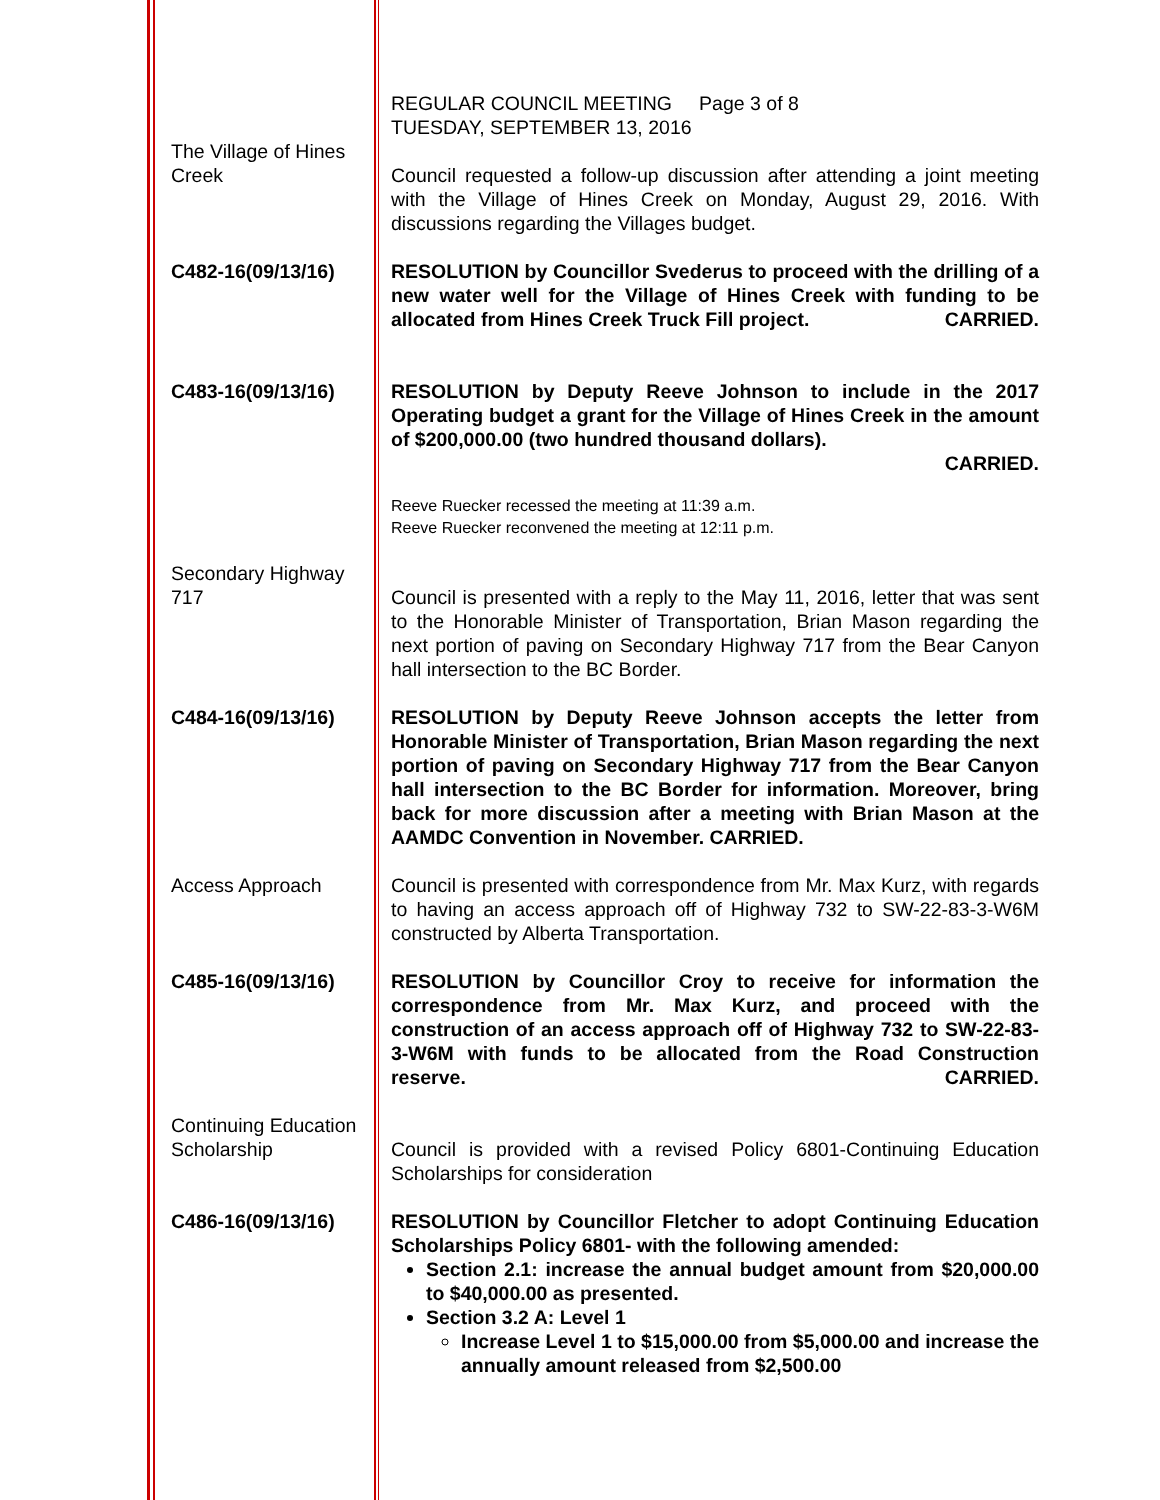REGULAR COUNCIL MEETING Page 3 of 8
TUESDAY, SEPTEMBER 13, 2016
The Village of Hines Creek
Council requested a follow-up discussion after attending a joint meeting with the Village of Hines Creek on Monday, August 29, 2016. With discussions regarding the Villages budget.
C482-16(09/13/16) RESOLUTION by Councillor Svederus to proceed with the drilling of a new water well for the Village of Hines Creek with funding to be allocated from Hines Creek Truck Fill project. CARRIED.
C483-16(09/13/16) RESOLUTION by Deputy Reeve Johnson to include in the 2017 Operating budget a grant for the Village of Hines Creek in the amount of $200,000.00 (two hundred thousand dollars).
CARRIED.
Reeve Ruecker recessed the meeting at 11:39 a.m.
Reeve Ruecker reconvened the meeting at 12:11 p.m.
Secondary Highway 717
Council is presented with a reply to the May 11, 2016, letter that was sent to the Honorable Minister of Transportation, Brian Mason regarding the next portion of paving on Secondary Highway 717 from the Bear Canyon hall intersection to the BC Border.
C484-16(09/13/16) RESOLUTION by Deputy Reeve Johnson accepts the letter from Honorable Minister of Transportation, Brian Mason regarding the next portion of paving on Secondary Highway 717 from the Bear Canyon hall intersection to the BC Border for information. Moreover, bring back for more discussion after a meeting with Brian Mason at the AAMDC Convention in November. CARRIED.
Access Approach Council is presented with correspondence from Mr. Max Kurz, with regards to having an access approach off of Highway 732 to SW-22-83-3-W6M constructed by Alberta Transportation.
C485-16(09/13/16) RESOLUTION by Councillor Croy to receive for information the correspondence from Mr. Max Kurz, and proceed with the construction of an access approach off of Highway 732 to SW-22-83-3-W6M with funds to be allocated from the Road Construction reserve. CARRIED.
Continuing Education Scholarship
Council is provided with a revised Policy 6801-Continuing Education Scholarships for consideration
C486-16(09/13/16) RESOLUTION by Councillor Fletcher to adopt Continuing Education Scholarships Policy 6801- with the following amended:
Section 2.1: increase the annual budget amount from $20,000.00 to $40,000.00 as presented.
Section 3.2 A: Level 1
Increase Level 1 to $15,000.00 from $5,000.00 and increase the annually amount released from $2,500.00